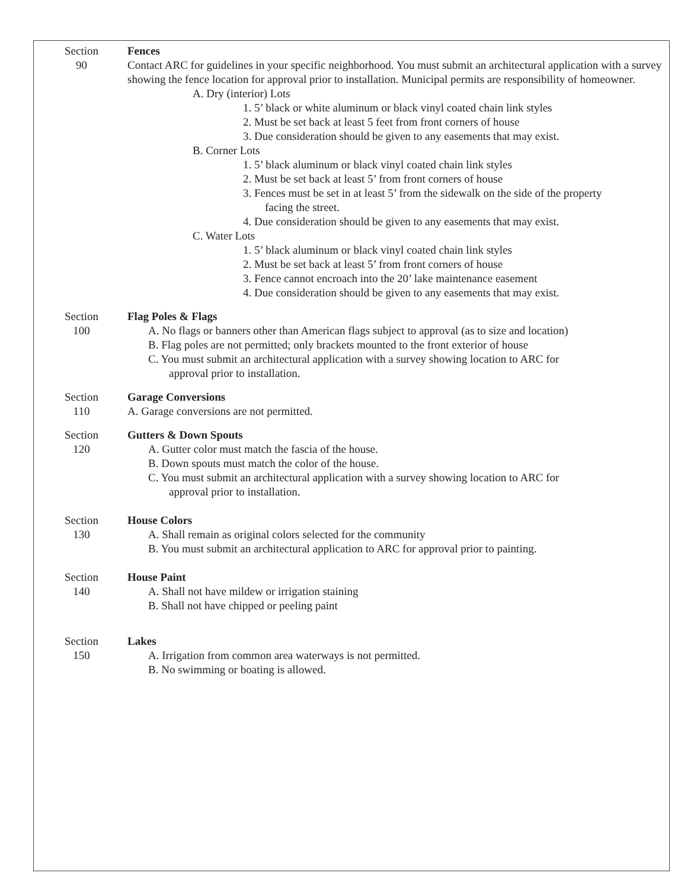Section
90
Fences
Contact ARC for guidelines in your specific neighborhood. You must submit an architectural application with a survey showing the fence location for approval prior to installation. Municipal permits are responsibility of homeowner.
A. Dry (interior) Lots
1. 5’ black or white aluminum or black vinyl coated chain link styles
2. Must be set back at least 5 feet from front corners of house
3. Due consideration should be given to any easements that may exist.
B. Corner Lots
1. 5’ black aluminum or black vinyl coated chain link styles
2. Must be set back at least 5’ from front corners of house
3. Fences must be set in at least 5’ from the sidewalk on the side of the property
facing the street.
4. Due consideration should be given to any easements that may exist.
C. Water Lots
1. 5’ black aluminum or black vinyl coated chain link styles
2. Must be set back at least 5’ from front corners of house
3. Fence cannot encroach into the 20’ lake maintenance easement
4. Due consideration should be given to any easements that may exist.
Section
100
Flag Poles & Flags
A. No flags or banners other than American flags subject to approval (as to size and location)
B. Flag poles are not permitted; only brackets mounted to the front exterior of house
C. You must submit an architectural application with a survey showing location to ARC for
approval prior to installation.
Section
110
Garage Conversions
A. Garage conversions are not permitted.
Section
120
Gutters & Down Spouts
A. Gutter color must match the fascia of the house.
B. Down spouts must match the color of the house.
C. You must submit an architectural application with a survey showing location to ARC for
approval prior to installation.
Section
130
House Colors
A. Shall remain as original colors selected for the community
B. You must submit an architectural application to ARC for approval prior to painting.
Section
140
House Paint
A. Shall not have mildew or irrigation staining
B. Shall not have chipped or peeling paint
Section
150
Lakes
A. Irrigation from common area waterways is not permitted.
B. No swimming or boating is allowed.